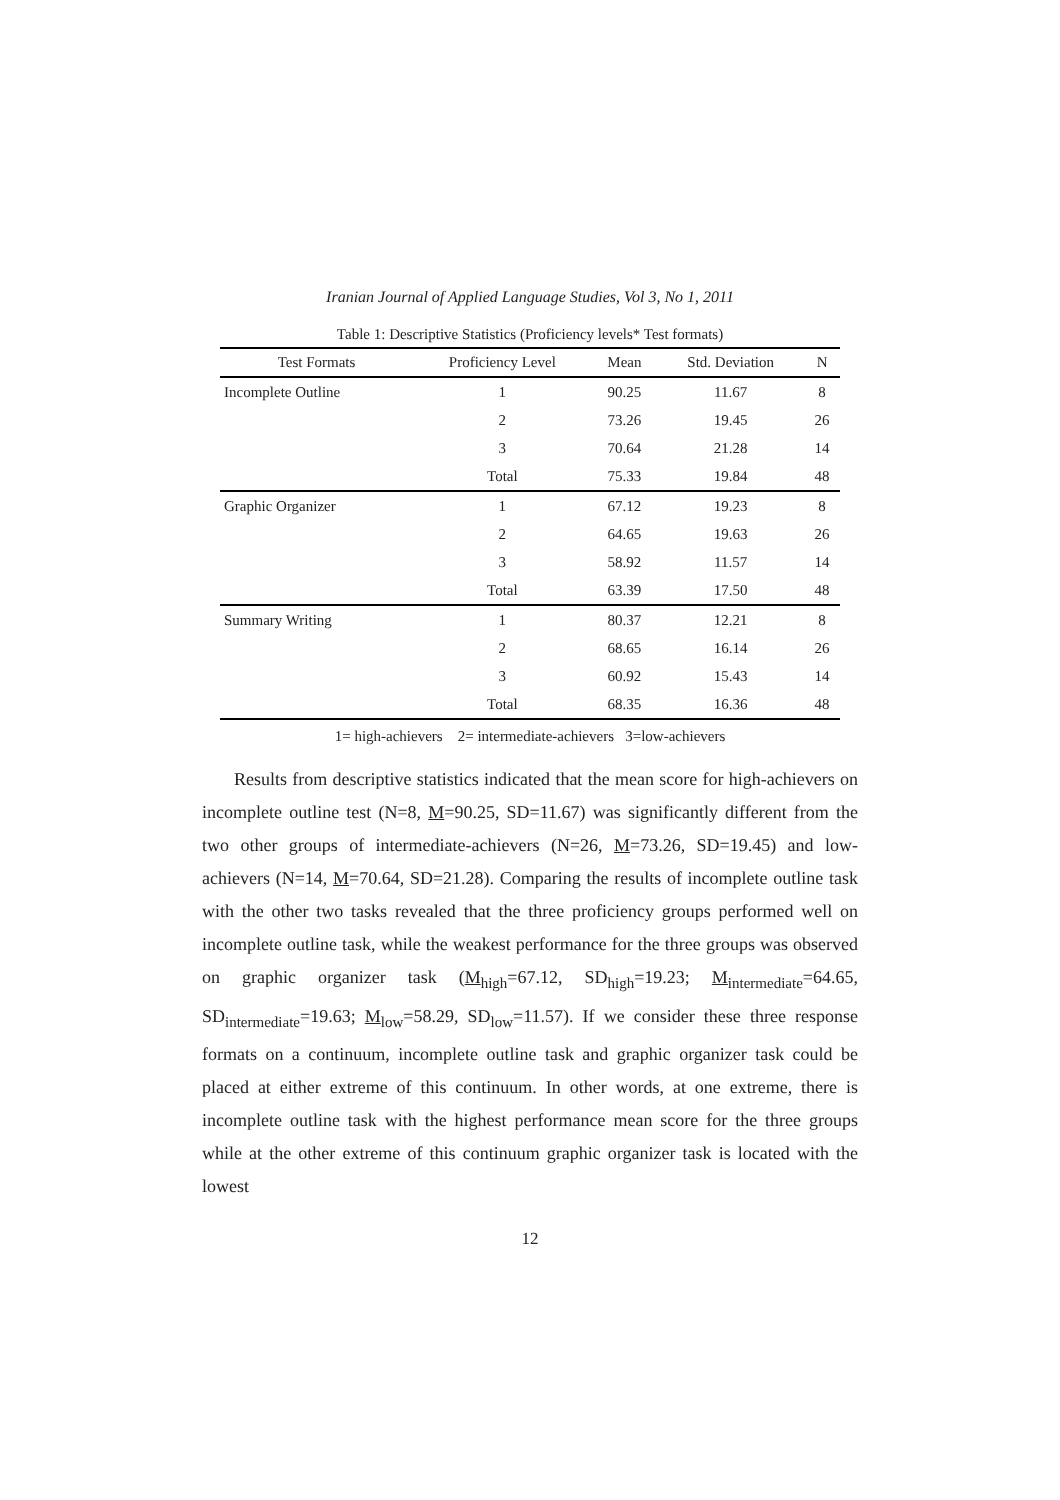Iranian Journal of Applied Language Studies, Vol 3, No 1, 2011
Table 1: Descriptive Statistics (Proficiency levels* Test formats)
| Test Formats | Proficiency Level | Mean | Std. Deviation | N |
| --- | --- | --- | --- | --- |
| Incomplete Outline | 1 | 90.25 | 11.67 | 8 |
| | 2 | 73.26 | 19.45 | 26 |
| | 3 | 70.64 | 21.28 | 14 |
| | Total | 75.33 | 19.84 | 48 |
| Graphic Organizer | 1 | 67.12 | 19.23 | 8 |
| | 2 | 64.65 | 19.63 | 26 |
| | 3 | 58.92 | 11.57 | 14 |
| | Total | 63.39 | 17.50 | 48 |
| Summary Writing | 1 | 80.37 | 12.21 | 8 |
| | 2 | 68.65 | 16.14 | 26 |
| | 3 | 60.92 | 15.43 | 14 |
| | Total | 68.35 | 16.36 | 48 |
1= high-achievers 2= intermediate-achievers 3=low-achievers
Results from descriptive statistics indicated that the mean score for high-achievers on incomplete outline test (N=8, M=90.25, SD=11.67) was significantly different from the two other groups of intermediate-achievers (N=26, M=73.26, SD=19.45) and low-achievers (N=14, M=70.64, SD=21.28). Comparing the results of incomplete outline task with the other two tasks revealed that the three proficiency groups performed well on incomplete outline task, while the weakest performance for the three groups was observed on graphic organizer task (M<sub>high</sub>=67.12, SD<sub>high</sub>=19.23; M<sub>intermediate</sub>=64.65, SD<sub>intermediate</sub>=19.63; M<sub>low</sub>=58.29, SD<sub>low</sub>=11.57). If we consider these three response formats on a continuum, incomplete outline task and graphic organizer task could be placed at either extreme of this continuum. In other words, at one extreme, there is incomplete outline task with the highest performance mean score for the three groups while at the other extreme of this continuum graphic organizer task is located with the lowest
12